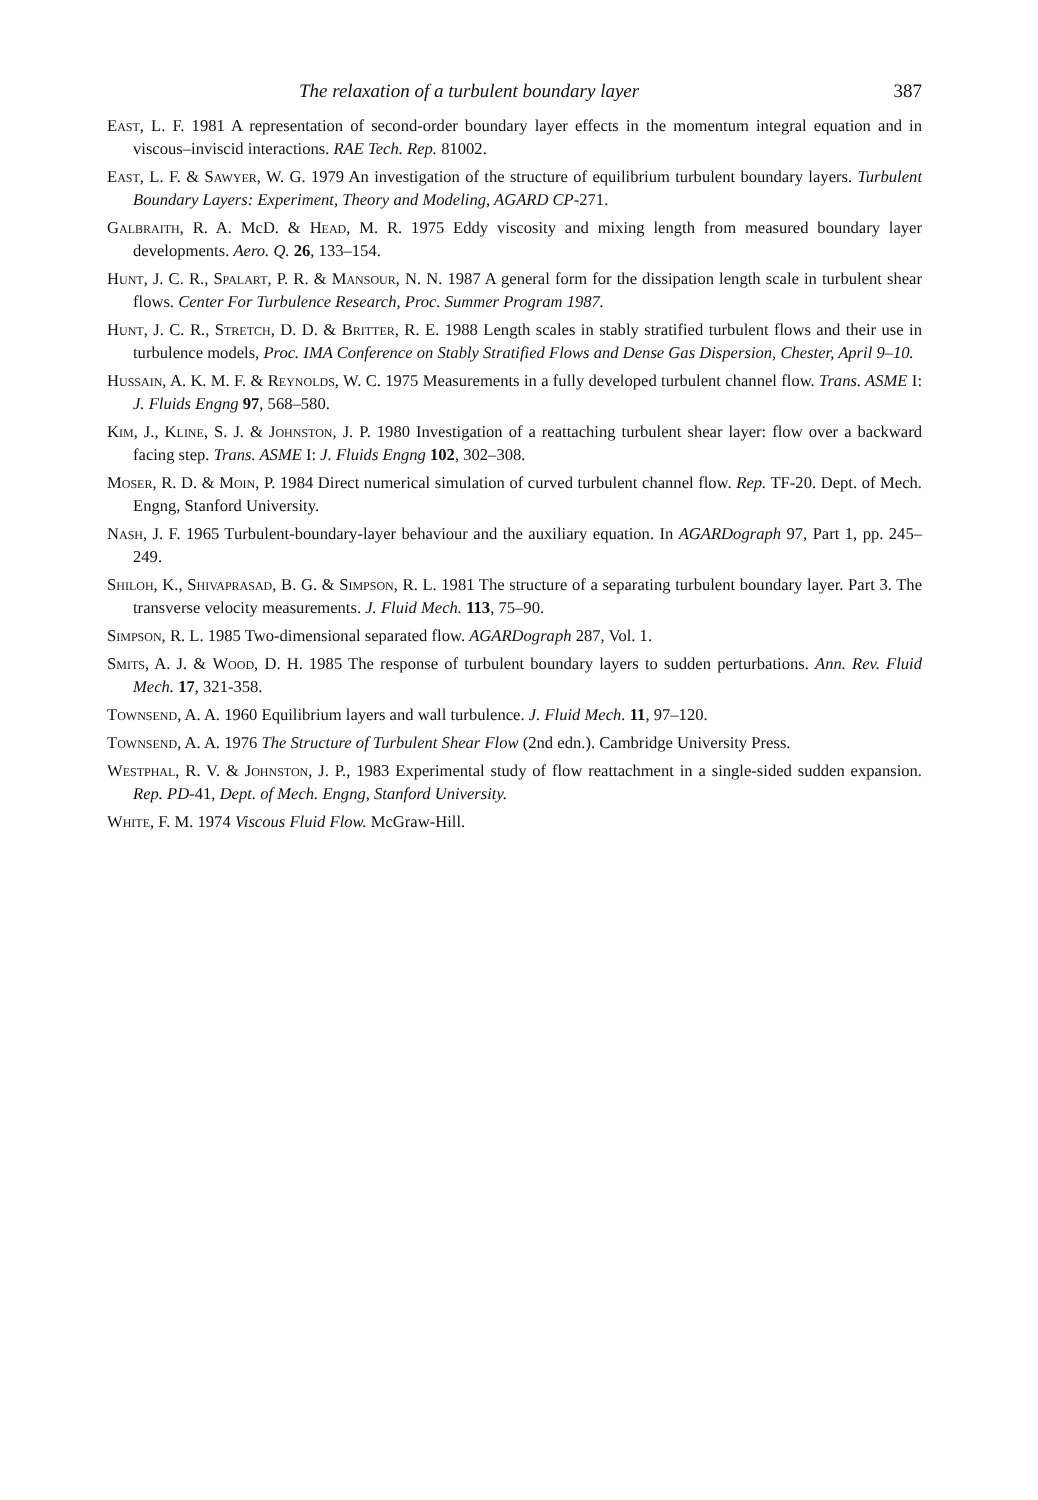The relaxation of a turbulent boundary layer 387
East, L. F. 1981 A representation of second-order boundary layer effects in the momentum integral equation and in viscous–inviscid interactions. RAE Tech. Rep. 81002.
East, L. F. & Sawyer, W. G. 1979 An investigation of the structure of equilibrium turbulent boundary layers. Turbulent Boundary Layers: Experiment, Theory and Modeling, AGARD CP-271.
Galbraith, R. A. McD. & Head, M. R. 1975 Eddy viscosity and mixing length from measured boundary layer developments. Aero. Q. 26, 133–154.
Hunt, J. C. R., Spalart, P. R. & Mansour, N. N. 1987 A general form for the dissipation length scale in turbulent shear flows. Center For Turbulence Research, Proc. Summer Program 1987.
Hunt, J. C. R., Stretch, D. D. & Britter, R. E. 1988 Length scales in stably stratified turbulent flows and their use in turbulence models, Proc. IMA Conference on Stably Stratified Flows and Dense Gas Dispersion, Chester, April 9–10.
Hussain, A. K. M. F. & Reynolds, W. C. 1975 Measurements in a fully developed turbulent channel flow. Trans. ASME I: J. Fluids Engng 97, 568–580.
Kim, J., Kline, S. J. & Johnston, J. P. 1980 Investigation of a reattaching turbulent shear layer: flow over a backward facing step. Trans. ASME I: J. Fluids Engng 102, 302–308.
Moser, R. D. & Moin, P. 1984 Direct numerical simulation of curved turbulent channel flow. Rep. TF-20. Dept. of Mech. Engng, Stanford University.
Nash, J. F. 1965 Turbulent-boundary-layer behaviour and the auxiliary equation. In AGARDograph 97, Part 1, pp. 245–249.
Shiloh, K., Shivaprasad, B. G. & Simpson, R. L. 1981 The structure of a separating turbulent boundary layer. Part 3. The transverse velocity measurements. J. Fluid Mech. 113, 75–90.
Simpson, R. L. 1985 Two-dimensional separated flow. AGARDograph 287, Vol. 1.
Smits, A. J. & Wood, D. H. 1985 The response of turbulent boundary layers to sudden perturbations. Ann. Rev. Fluid Mech. 17, 321-358.
Townsend, A. A. 1960 Equilibrium layers and wall turbulence. J. Fluid Mech. 11, 97–120.
Townsend, A. A. 1976 The Structure of Turbulent Shear Flow (2nd edn.). Cambridge University Press.
Westphal, R. V. & Johnston, J. P., 1983 Experimental study of flow reattachment in a single-sided sudden expansion. Rep. PD-41, Dept. of Mech. Engng, Stanford University.
White, F. M. 1974 Viscous Fluid Flow. McGraw-Hill.